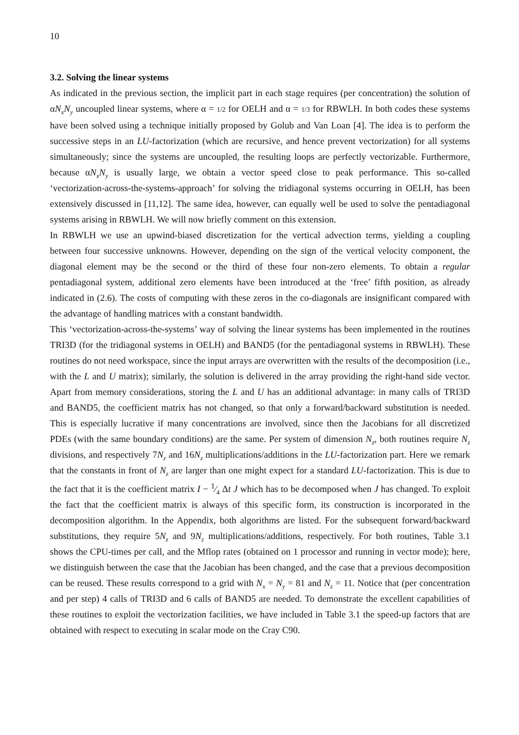10
3.2. Solving the linear systems
As indicated in the previous section, the implicit part in each stage requires (per concentration) the solution of αN<sub>x</sub>N<sub>y</sub> uncoupled linear systems, where α = 1/2 for OELH and α = 1/3 for RBWLH. In both codes these systems have been solved using a technique initially proposed by Golub and Van Loan [4]. The idea is to perform the successive steps in an LU-factorization (which are recursive, and hence prevent vectorization) for all systems simultaneously; since the systems are uncoupled, the resulting loops are perfectly vectorizable. Furthermore, because αN<sub>x</sub>N<sub>y</sub> is usually large, we obtain a vector speed close to peak performance. This so-called ‘vectorization-across-the-systems-approach’ for solving the tridiagonal systems occurring in OELH, has been extensively discussed in [11,12]. The same idea, however, can equally well be used to solve the pentadiagonal systems arising in RBWLH. We will now briefly comment on this extension.
In RBWLH we use an upwind-biased discretization for the vertical advection terms, yielding a coupling between four successive unknowns. However, depending on the sign of the vertical velocity component, the diagonal element may be the second or the third of these four non-zero elements. To obtain a regular pentadiagonal system, additional zero elements have been introduced at the ‘free’ fifth position, as already indicated in (2.6). The costs of computing with these zeros in the co-diagonals are insignificant compared with the advantage of handling matrices with a constant bandwidth.
This ‘vectorization-across-the-systems’ way of solving the linear systems has been implemented in the routines TRI3D (for the tridiagonal systems in OELH) and BAND5 (for the pentadiagonal systems in RBWLH). These routines do not need workspace, since the input arrays are overwritten with the results of the decomposition (i.e., with the L and U matrix); similarly, the solution is delivered in the array providing the right-hand side vector. Apart from memory considerations, storing the L and U has an additional advantage: in many calls of TRI3D and BAND5, the coefficient matrix has not changed, so that only a forward/backward substitution is needed. This is especially lucrative if many concentrations are involved, since then the Jacobians for all discretized PDEs (with the same boundary conditions) are the same. Per system of dimension N<sub>z</sub>, both routines require N<sub>z</sub> divisions, and respectively 7N<sub>z</sub> and 16N<sub>z</sub> multiplications/additions in the LU-factorization part. Here we remark that the constants in front of N<sub>z</sub> are larger than one might expect for a standard LU-factorization. This is due to the fact that it is the coefficient matrix I − 1⁄4 Δt J which has to be decomposed when J has changed. To exploit the fact that the coefficient matrix is always of this specific form, its construction is incorporated in the decomposition algorithm. In the Appendix, both algorithms are listed. For the subsequent forward/backward substitutions, they require 5N<sub>z</sub> and 9N<sub>z</sub> multiplications/additions, respectively. For both routines, Table 3.1 shows the CPU-times per call, and the Mflop rates (obtained on 1 processor and running in vector mode); here, we distinguish between the case that the Jacobian has been changed, and the case that a previous decomposition can be reused. These results correspond to a grid with N<sub>x</sub> = N<sub>y</sub> = 81 and N<sub>z</sub> = 11. Notice that (per concentration and per step) 4 calls of TRI3D and 6 calls of BAND5 are needed. To demonstrate the excellent capabilities of these routines to exploit the vectorization facilities, we have included in Table 3.1 the speed-up factors that are obtained with respect to executing in scalar mode on the Cray C90.